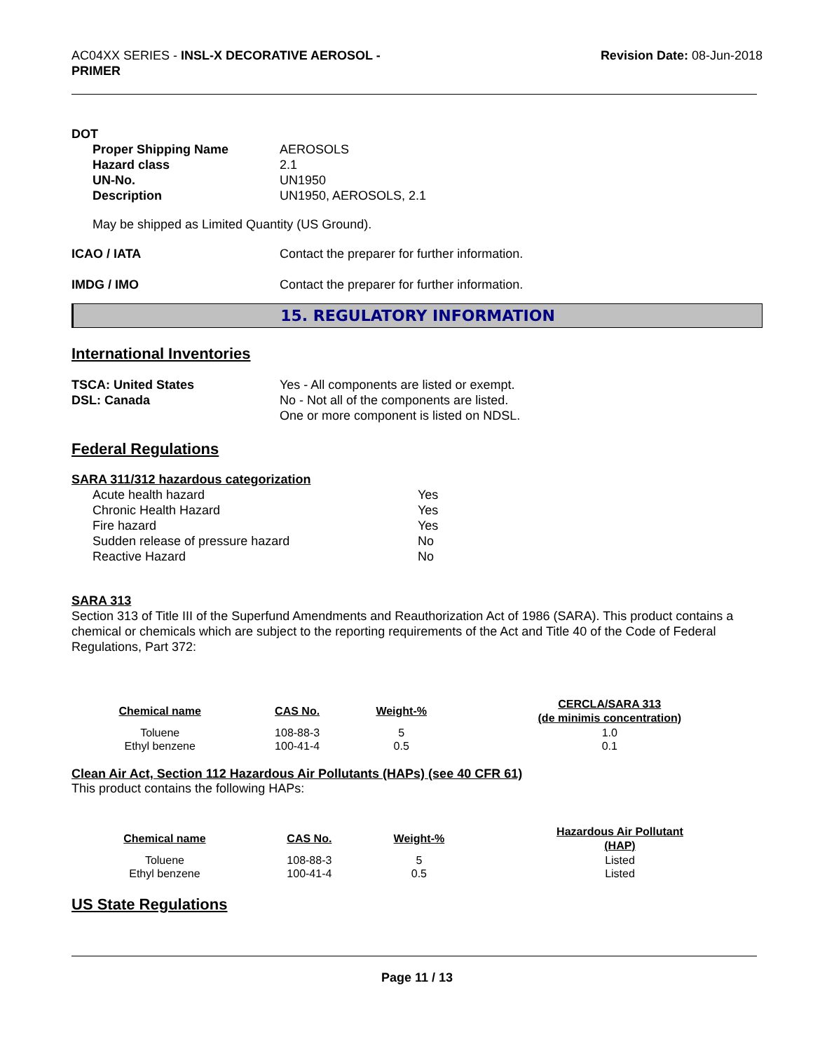AC04XX SERIES - INSL-X DECORATIVE AEROSOL -
PRIMER
Revision Date: 08-Jun-2018
DOT
| Proper Shipping Name | AEROSOLS |
| Hazard class | 2.1 |
| UN-No. | UN1950 |
| Description | UN1950, AEROSOLS, 2.1 |
May be shipped as Limited Quantity (US Ground).
| ICAO / IATA | Contact the preparer for further information. |
| IMDG / IMO | Contact the preparer for further information. |
15. REGULATORY INFORMATION
International Inventories
| TSCA: United States | Yes - All components are listed or exempt. |
| DSL: Canada | No - Not all of the components are listed. One or more component is listed on NDSL. |
Federal Regulations
SARA 311/312 hazardous categorization
| Acute health hazard | Yes |
| Chronic Health Hazard | Yes |
| Fire hazard | Yes |
| Sudden release of pressure hazard | No |
| Reactive Hazard | No |
SARA 313
Section 313 of Title III of the Superfund Amendments and Reauthorization Act of 1986 (SARA). This product contains a chemical or chemicals which are subject to the reporting requirements of the Act and Title 40 of the Code of Federal Regulations, Part 372:
| Chemical name | CAS No. | Weight-% | CERCLA/SARA 313 (de minimis concentration) |
| --- | --- | --- | --- |
| Toluene | 108-88-3 | 5 | 1.0 |
| Ethyl benzene | 100-41-4 | 0.5 | 0.1 |
Clean Air Act, Section 112 Hazardous Air Pollutants (HAPs) (see 40 CFR 61)
This product contains the following HAPs:
| Chemical name | CAS No. | Weight-% | Hazardous Air Pollutant (HAP) |
| --- | --- | --- | --- |
| Toluene | 108-88-3 | 5 | Listed |
| Ethyl benzene | 100-41-4 | 0.5 | Listed |
US State Regulations
Page 11 / 13